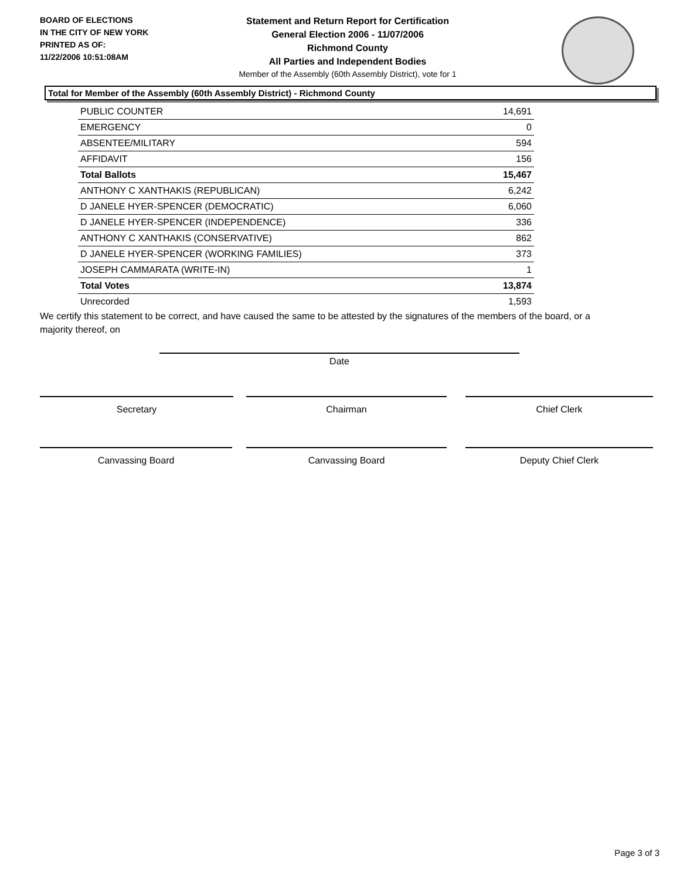BOARD OF ELECTIONS
IN THE CITY OF NEW YORK
PRINTED AS OF:
11/22/2006 10:51:08AM
Statement and Return Report for Certification
General Election 2006 - 11/07/2006
Richmond County
All Parties and Independent Bodies
Member of the Assembly (60th Assembly District), vote for 1
Total for Member of the Assembly (60th Assembly District) - Richmond County
| PUBLIC COUNTER | 14,691 |
| EMERGENCY | 0 |
| ABSENTEE/MILITARY | 594 |
| AFFIDAVIT | 156 |
| Total Ballots | 15,467 |
| ANTHONY C XANTHAKIS (REPUBLICAN) | 6,242 |
| D JANELE HYER-SPENCER (DEMOCRATIC) | 6,060 |
| D JANELE HYER-SPENCER (INDEPENDENCE) | 336 |
| ANTHONY C XANTHAKIS (CONSERVATIVE) | 862 |
| D JANELE HYER-SPENCER (WORKING FAMILIES) | 373 |
| JOSEPH CAMMARATA (WRITE-IN) | 1 |
| Total Votes | 13,874 |
| Unrecorded | 1,593 |
We certify this statement to be correct, and have caused the same to be attested by the signatures of the members of the board, or a majority thereof, on
Date
Secretary Chairman Chief Clerk
Canvassing Board Canvassing Board Deputy Chief Clerk
Page 3 of 3